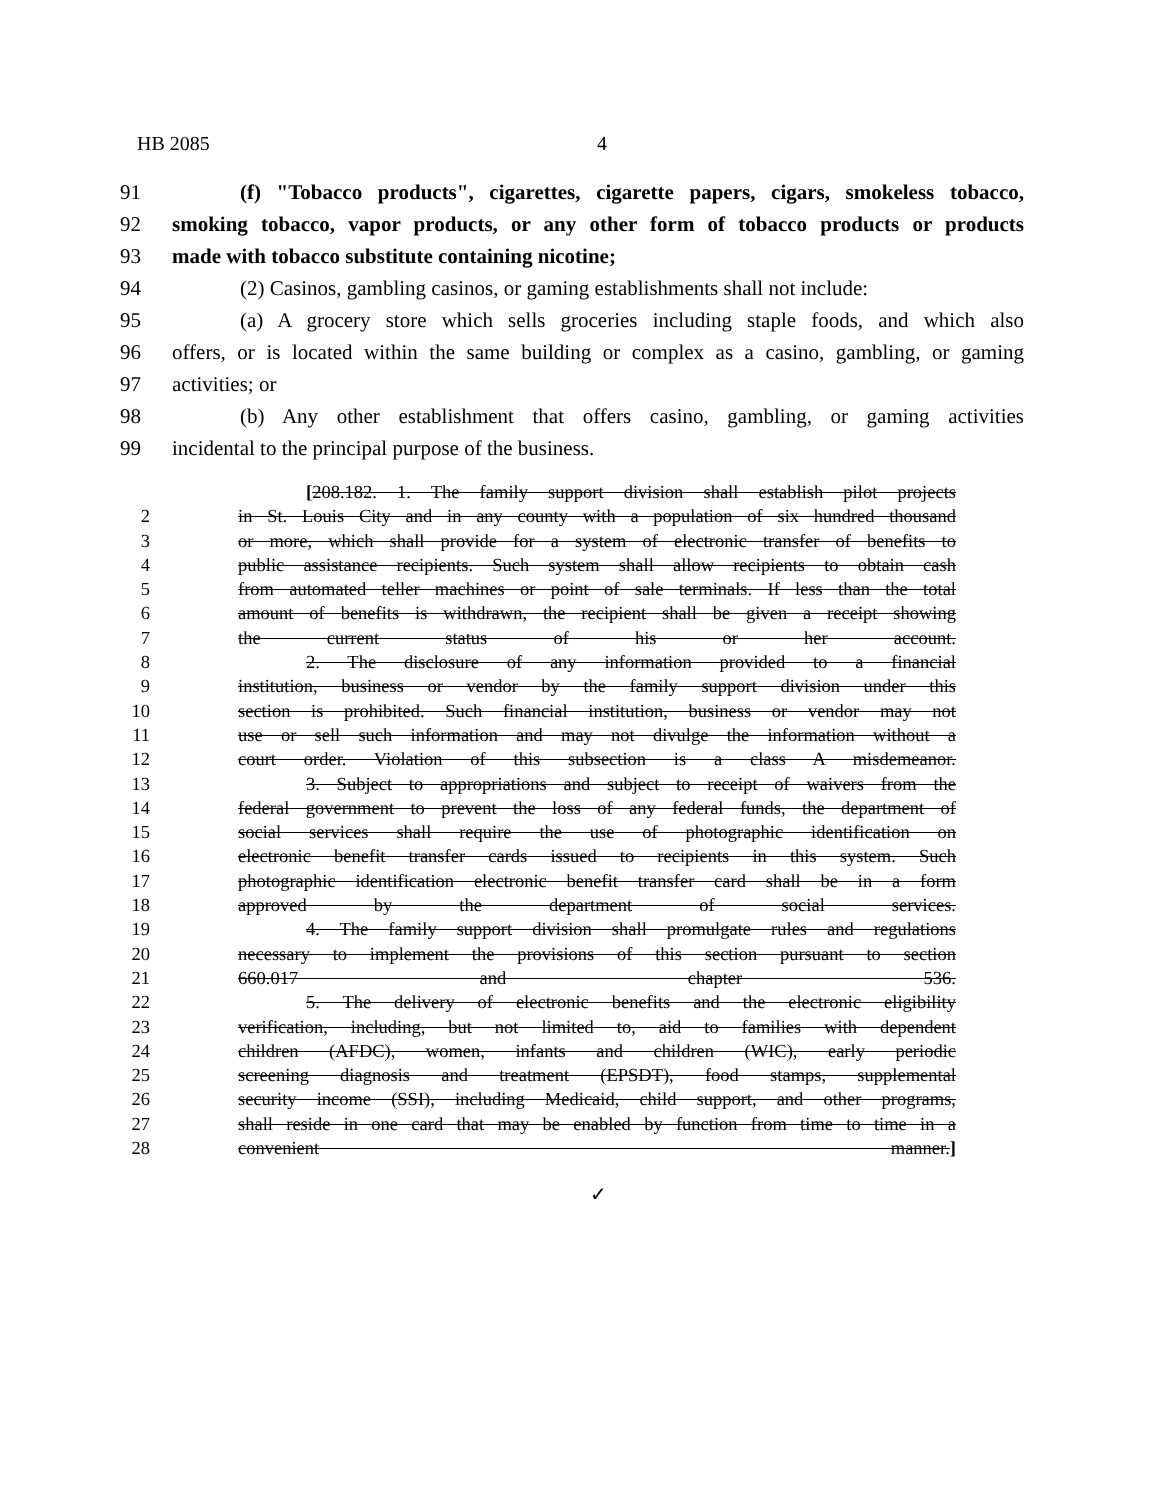HB 2085 4
91 (f) "Tobacco products", cigarettes, cigarette papers, cigars, smokeless tobacco,
92 smoking tobacco, vapor products, or any other form of tobacco products or products
93 made with tobacco substitute containing nicotine;
94 (2) Casinos, gambling casinos, or gaming establishments shall not include:
95 (a) A grocery store which sells groceries including staple foods, and which also
96 offers, or is located within the same building or complex as a casino, gambling, or gaming
97 activities; or
98 (b) Any other establishment that offers casino, gambling, or gaming activities
99 incidental to the principal purpose of the business.
[208.182. 1. The family support division shall establish pilot projects
2 in St. Louis City and in any county with a population of six hundred thousand
3 or more, which shall provide for a system of electronic transfer of benefits to
4 public assistance recipients. Such system shall allow recipients to obtain cash
5 from automated teller machines or point of sale terminals. If less than the total
6 amount of benefits is withdrawn, the recipient shall be given a receipt showing
7 the current status of his or her account.
8 2. The disclosure of any information provided to a financial
9 institution, business or vendor by the family support division under this
10 section is prohibited. Such financial institution, business or vendor may not
11 use or sell such information and may not divulge the information without a
12 court order. Violation of this subsection is a class A misdemeanor.
13 3. Subject to appropriations and subject to receipt of waivers from the
14 federal government to prevent the loss of any federal funds, the department of
15 social services shall require the use of photographic identification on
16 electronic benefit transfer cards issued to recipients in this system. Such
17 photographic identification electronic benefit transfer card shall be in a form
18 approved by the department of social services.
19 4. The family support division shall promulgate rules and regulations
20 necessary to implement the provisions of this section pursuant to section
21 660.017 and chapter 536.
22 5. The delivery of electronic benefits and the electronic eligibility
23 verification, including, but not limited to, aid to families with dependent
24 children (AFDC), women, infants and children (WIC), early periodic
25 screening diagnosis and treatment (EPSDT), food stamps, supplemental
26 security income (SSI), including Medicaid, child support, and other programs,
27 shall reside in one card that may be enabled by function from time to time in a
28 convenient manner.]
✓